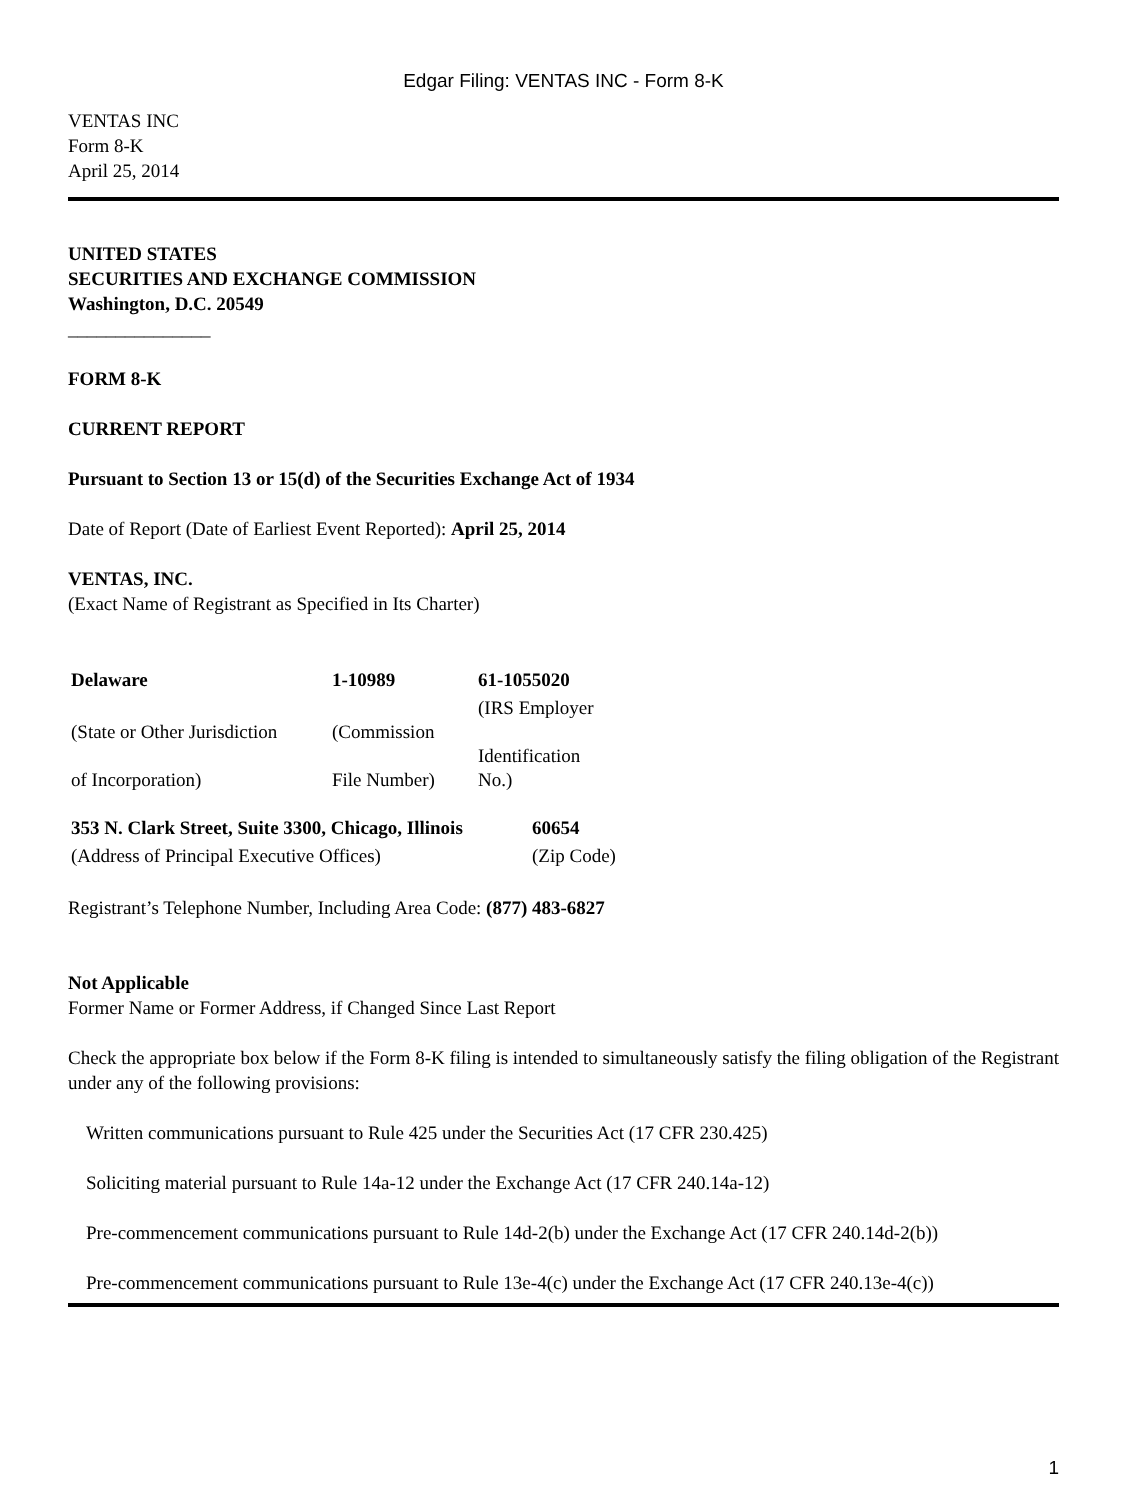Edgar Filing: VENTAS INC - Form 8-K
VENTAS INC
Form 8-K
April 25, 2014
UNITED STATES
SECURITIES AND EXCHANGE COMMISSION
Washington, D.C. 20549
_______________
FORM 8-K
CURRENT REPORT
Pursuant to Section 13 or 15(d) of the Securities Exchange Act of 1934
Date of Report (Date of Earliest Event Reported): April 25, 2014
VENTAS, INC.
(Exact Name of Registrant as Specified in Its Charter)
| Delaware | 1-10989 | 61-1055020 |
| (State or Other Jurisdiction of Incorporation) | (Commission File Number) | (IRS Employer Identification No.) |
| 353 N. Clark Street, Suite 3300, Chicago, Illinois | 60654 |
| (Address of Principal Executive Offices) | (Zip Code) |
Registrant’s Telephone Number, Including Area Code: (877) 483-6827
Not Applicable
Former Name or Former Address, if Changed Since Last Report
Check the appropriate box below if the Form 8-K filing is intended to simultaneously satisfy the filing obligation of the Registrant under any of the following provisions:
Written communications pursuant to Rule 425 under the Securities Act (17 CFR 230.425)
Soliciting material pursuant to Rule 14a-12 under the Exchange Act (17 CFR 240.14a-12)
Pre-commencement communications pursuant to Rule 14d-2(b) under the Exchange Act (17 CFR 240.14d-2(b))
Pre-commencement communications pursuant to Rule 13e-4(c) under the Exchange Act (17 CFR 240.13e-4(c))
1